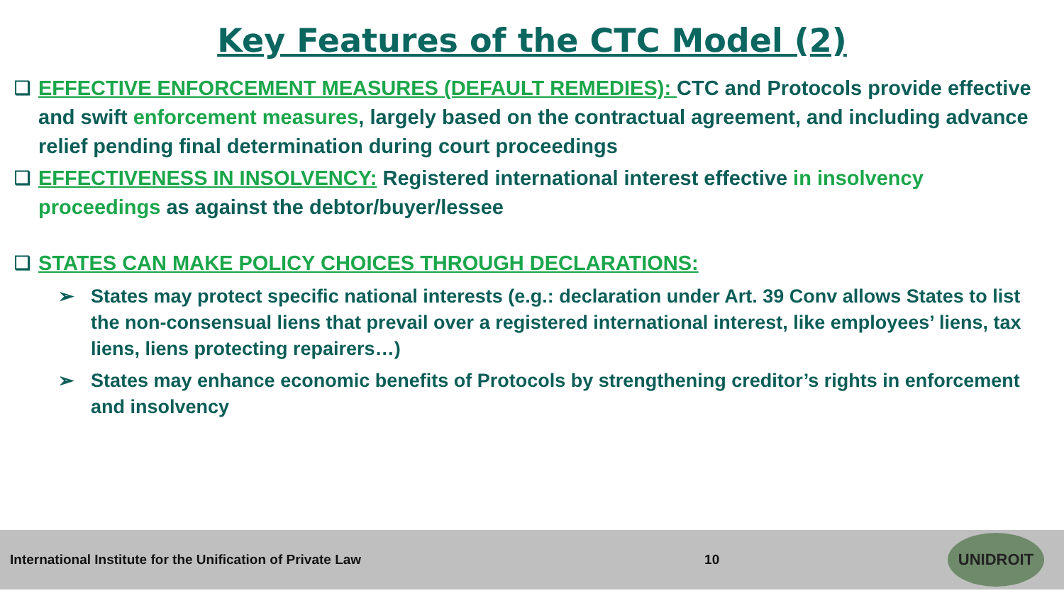Key Features of the CTC Model (2)
❑ EFFECTIVE ENFORCEMENT MEASURES (DEFAULT REMEDIES): CTC and Protocols provide effective and swift enforcement measures, largely based on the contractual agreement, and including advance relief pending final determination during court proceedings
❑ EFFECTIVENESS IN INSOLVENCY: Registered international interest effective in insolvency proceedings as against the debtor/buyer/lessee
❑ STATES CAN MAKE POLICY CHOICES THROUGH DECLARATIONS:
➢ States may protect specific national interests (e.g.: declaration under Art. 39 Conv allows States to list the non-consensual liens that prevail over a registered international interest, like employees’ liens, tax liens, liens protecting repairers…)
➢ States may enhance economic benefits of Protocols by strengthening creditor’s rights in enforcement and insolvency
International Institute for the Unification of Private Law 10
UNIDROIT